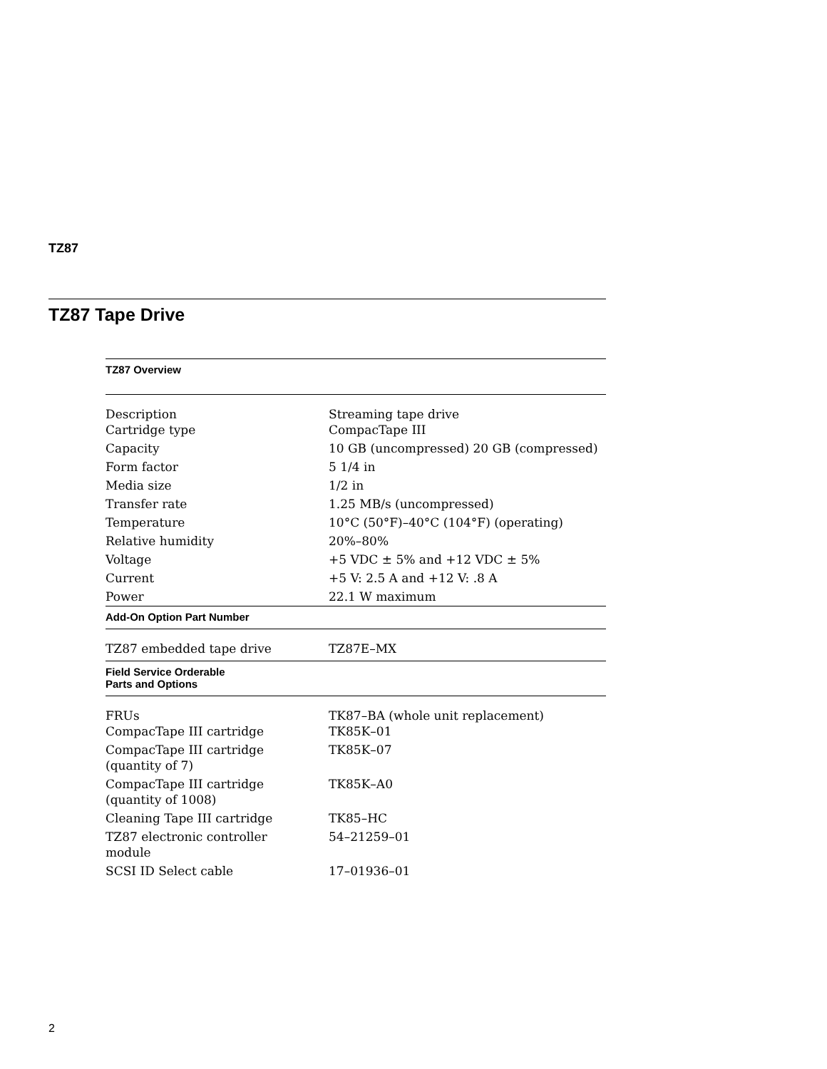TZ87
TZ87 Tape Drive
| TZ87 Overview | |
| --- | --- |
| Description Cartridge type | Streaming tape drive CompacTape III |
| Capacity | 10 GB (uncompressed) 20 GB (compressed) |
| Form factor | 5 1/4 in |
| Media size | 1/2 in |
| Transfer rate | 1.25 MB/s (uncompressed) |
| Temperature | 10°C (50°F)–40°C (104°F) (operating) |
| Relative humidity | 20%–80% |
| Voltage | +5 VDC ± 5% and +12 VDC ± 5% |
| Current | +5 V: 2.5 A and +12 V: .8 A |
| Power | 22.1 W maximum |
| Add-On Option Part Number | |
| TZ87 embedded tape drive | TZ87E–MX |
| Field Service Orderable Parts and Options | |
| FRUs CompacTape III cartridge | TK87–BA (whole unit replacement) TK85K–01 |
| CompacTape III cartridge (quantity of 7) | TK85K–07 |
| CompacTape III cartridge (quantity of 1008) | TK85K–A0 |
| Cleaning Tape III cartridge | TK85–HC |
| TZ87 electronic controller module | 54–21259–01 |
| SCSI ID Select cable | 17–01936–01 |
2